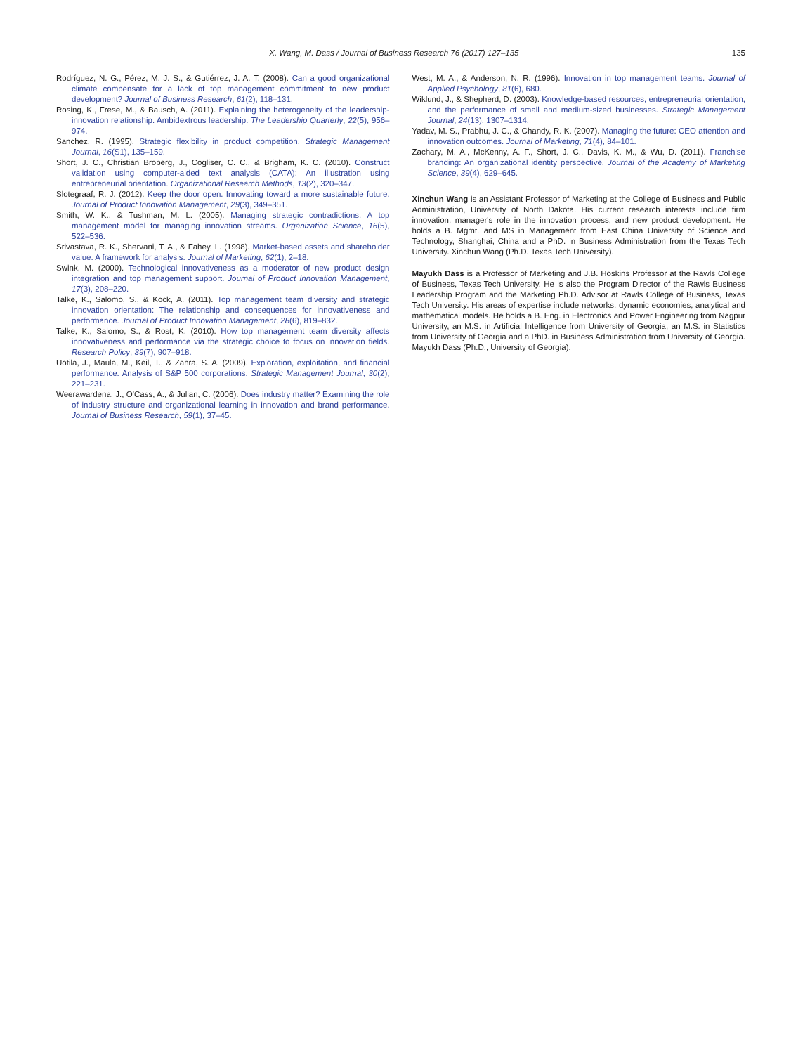X. Wang, M. Dass / Journal of Business Research 76 (2017) 127–135 135
Rodríguez, N. G., Pérez, M. J. S., & Gutiérrez, J. A. T. (2008). Can a good organizational climate compensate for a lack of top management commitment to new product development? Journal of Business Research, 61(2), 118–131.
Rosing, K., Frese, M., & Bausch, A. (2011). Explaining the heterogeneity of the leadership-innovation relationship: Ambidextrous leadership. The Leadership Quarterly, 22(5), 956–974.
Sanchez, R. (1995). Strategic flexibility in product competition. Strategic Management Journal, 16(S1), 135–159.
Short, J. C., Christian Broberg, J., Cogliser, C. C., & Brigham, K. C. (2010). Construct validation using computer-aided text analysis (CATA): An illustration using entrepreneurial orientation. Organizational Research Methods, 13(2), 320–347.
Slotegraaf, R. J. (2012). Keep the door open: Innovating toward a more sustainable future. Journal of Product Innovation Management, 29(3), 349–351.
Smith, W. K., & Tushman, M. L. (2005). Managing strategic contradictions: A top management model for managing innovation streams. Organization Science, 16(5), 522–536.
Srivastava, R. K., Shervani, T. A., & Fahey, L. (1998). Market-based assets and shareholder value: A framework for analysis. Journal of Marketing, 62(1), 2–18.
Swink, M. (2000). Technological innovativeness as a moderator of new product design integration and top management support. Journal of Product Innovation Management, 17(3), 208–220.
Talke, K., Salomo, S., & Kock, A. (2011). Top management team diversity and strategic innovation orientation: The relationship and consequences for innovativeness and performance. Journal of Product Innovation Management, 28(6), 819–832.
Talke, K., Salomo, S., & Rost, K. (2010). How top management team diversity affects innovativeness and performance via the strategic choice to focus on innovation fields. Research Policy, 39(7), 907–918.
Uotila, J., Maula, M., Keil, T., & Zahra, S. A. (2009). Exploration, exploitation, and financial performance: Analysis of S&P 500 corporations. Strategic Management Journal, 30(2), 221–231.
Weerawardena, J., O'Cass, A., & Julian, C. (2006). Does industry matter? Examining the role of industry structure and organizational learning in innovation and brand performance. Journal of Business Research, 59(1), 37–45.
West, M. A., & Anderson, N. R. (1996). Innovation in top management teams. Journal of Applied Psychology, 81(6), 680.
Wiklund, J., & Shepherd, D. (2003). Knowledge-based resources, entrepreneurial orientation, and the performance of small and medium-sized businesses. Strategic Management Journal, 24(13), 1307–1314.
Yadav, M. S., Prabhu, J. C., & Chandy, R. K. (2007). Managing the future: CEO attention and innovation outcomes. Journal of Marketing, 71(4), 84–101.
Zachary, M. A., McKenny, A. F., Short, J. C., Davis, K. M., & Wu, D. (2011). Franchise branding: An organizational identity perspective. Journal of the Academy of Marketing Science, 39(4), 629–645.
Xinchun Wang is an Assistant Professor of Marketing at the College of Business and Public Administration, University of North Dakota. His current research interests include firm innovation, manager's role in the innovation process, and new product development. He holds a B. Mgmt. and MS in Management from East China University of Science and Technology, Shanghai, China and a PhD. in Business Administration from the Texas Tech University. Xinchun Wang (Ph.D. Texas Tech University).
Mayukh Dass is a Professor of Marketing and J.B. Hoskins Professor at the Rawls College of Business, Texas Tech University. He is also the Program Director of the Rawls Business Leadership Program and the Marketing Ph.D. Advisor at Rawls College of Business, Texas Tech University. His areas of expertise include networks, dynamic economies, analytical and mathematical models. He holds a B. Eng. in Electronics and Power Engineering from Nagpur University, an M.S. in Artificial Intelligence from University of Georgia, an M.S. in Statistics from University of Georgia and a PhD. in Business Administration from University of Georgia. Mayukh Dass (Ph.D., University of Georgia).